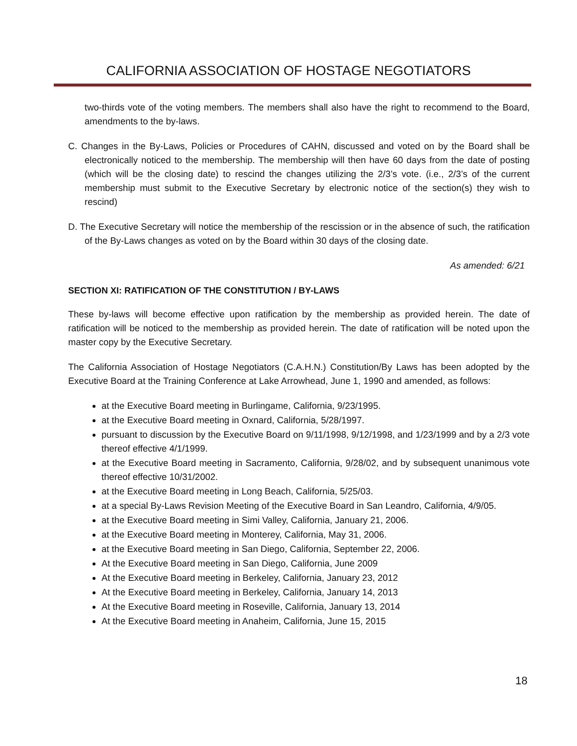CALIFORNIA ASSOCIATION OF HOSTAGE NEGOTIATORS
two-thirds vote of the voting members. The members shall also have the right to recommend to the Board, amendments to the by-laws.
C. Changes in the By-Laws, Policies or Procedures of CAHN, discussed and voted on by the Board shall be electronically noticed to the membership. The membership will then have 60 days from the date of posting (which will be the closing date) to rescind the changes utilizing the 2/3’s vote. (i.e., 2/3’s of the current membership must submit to the Executive Secretary by electronic notice of the section(s) they wish to rescind)
D. The Executive Secretary will notice the membership of the rescission or in the absence of such, the ratification of the By-Laws changes as voted on by the Board within 30 days of the closing date.
As amended: 6/21
SECTION XI: RATIFICATION OF THE CONSTITUTION / BY-LAWS
These by-laws will become effective upon ratification by the membership as provided herein. The date of ratification will be noticed to the membership as provided herein. The date of ratification will be noted upon the master copy by the Executive Secretary.
The California Association of Hostage Negotiators (C.A.H.N.) Constitution/By Laws has been adopted by the Executive Board at the Training Conference at Lake Arrowhead, June 1, 1990 and amended, as follows:
at the Executive Board meeting in Burlingame, California, 9/23/1995.
at the Executive Board meeting in Oxnard, California, 5/28/1997.
pursuant to discussion by the Executive Board on 9/11/1998, 9/12/1998, and 1/23/1999 and by a 2/3 vote thereof effective 4/1/1999.
at the Executive Board meeting in Sacramento, California, 9/28/02, and by subsequent unanimous vote thereof effective 10/31/2002.
at the Executive Board meeting in Long Beach, California, 5/25/03.
at a special By-Laws Revision Meeting of the Executive Board in San Leandro, California, 4/9/05.
at the Executive Board meeting in Simi Valley, California, January 21, 2006.
at the Executive Board meeting in Monterey, California, May 31, 2006.
at the Executive Board meeting in San Diego, California, September 22, 2006.
At the Executive Board meeting in San Diego, California, June 2009
At the Executive Board meeting in Berkeley, California, January 23, 2012
At the Executive Board meeting in Berkeley, California, January 14, 2013
At the Executive Board meeting in Roseville, California, January 13, 2014
At the Executive Board meeting in Anaheim, California, June 15, 2015
18